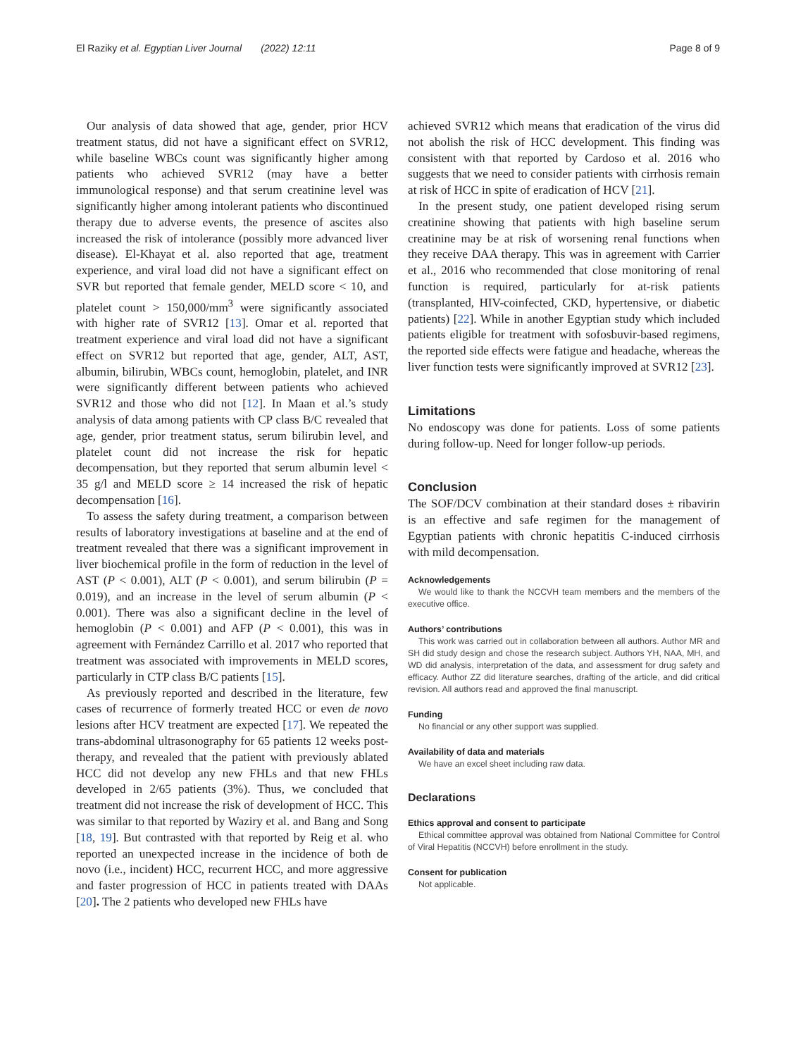El Raziky et al. Egyptian Liver Journal (2022) 12:11 Page 8 of 9
Our analysis of data showed that age, gender, prior HCV treatment status, did not have a significant effect on SVR12, while baseline WBCs count was significantly higher among patients who achieved SVR12 (may have a better immunological response) and that serum creatinine level was significantly higher among intolerant patients who discontinued therapy due to adverse events, the presence of ascites also increased the risk of intolerance (possibly more advanced liver disease). El-Khayat et al. also reported that age, treatment experience, and viral load did not have a significant effect on SVR but reported that female gender, MELD score < 10, and platelet count > 150,000/mm<sup>3</sup> were significantly associated with higher rate of SVR12 [13]. Omar et al. reported that treatment experience and viral load did not have a significant effect on SVR12 but reported that age, gender, ALT, AST, albumin, bilirubin, WBCs count, hemoglobin, platelet, and INR were significantly different between patients who achieved SVR12 and those who did not [12]. In Maan et al.’s study analysis of data among patients with CP class B/C revealed that age, gender, prior treatment status, serum bilirubin level, and platelet count did not increase the risk for hepatic decompensation, but they reported that serum albumin level < 35 g/l and MELD score ≥ 14 increased the risk of hepatic decompensation [16].
To assess the safety during treatment, a comparison between results of laboratory investigations at baseline and at the end of treatment revealed that there was a significant improvement in liver biochemical profile in the form of reduction in the level of AST (P < 0.001), ALT (P < 0.001), and serum bilirubin (P = 0.019), and an increase in the level of serum albumin (P < 0.001). There was also a significant decline in the level of hemoglobin (P < 0.001) and AFP (P < 0.001), this was in agreement with Fernández Carrillo et al. 2017 who reported that treatment was associated with improvements in MELD scores, particularly in CTP class B/C patients [15].
As previously reported and described in the literature, few cases of recurrence of formerly treated HCC or even de novo lesions after HCV treatment are expected [17]. We repeated the trans-abdominal ultrasonography for 65 patients 12 weeks post-therapy, and revealed that the patient with previously ablated HCC did not develop any new FHLs and that new FHLs developed in 2/65 patients (3%). Thus, we concluded that treatment did not increase the risk of development of HCC. This was similar to that reported by Waziry et al. and Bang and Song [18, 19]. But contrasted with that reported by Reig et al. who reported an unexpected increase in the incidence of both de novo (i.e., incident) HCC, recurrent HCC, and more aggressive and faster progression of HCC in patients treated with DAAs [20]. The 2 patients who developed new FHLs have
achieved SVR12 which means that eradication of the virus did not abolish the risk of HCC development. This finding was consistent with that reported by Cardoso et al. 2016 who suggests that we need to consider patients with cirrhosis remain at risk of HCC in spite of eradication of HCV [21].
In the present study, one patient developed rising serum creatinine showing that patients with high baseline serum creatinine may be at risk of worsening renal functions when they receive DAA therapy. This was in agreement with Carrier et al., 2016 who recommended that close monitoring of renal function is required, particularly for at-risk patients (transplanted, HIV-coinfected, CKD, hypertensive, or diabetic patients) [22]. While in another Egyptian study which included patients eligible for treatment with sofosbuvir-based regimens, the reported side effects were fatigue and headache, whereas the liver function tests were significantly improved at SVR12 [23].
Limitations
No endoscopy was done for patients. Loss of some patients during follow-up. Need for longer follow-up periods.
Conclusion
The SOF/DCV combination at their standard doses ± ribavirin is an effective and safe regimen for the management of Egyptian patients with chronic hepatitis C-induced cirrhosis with mild decompensation.
Acknowledgements
We would like to thank the NCCVH team members and the members of the executive office.
Authors’ contributions
This work was carried out in collaboration between all authors. Author MR and SH did study design and chose the research subject. Authors YH, NAA, MH, and WD did analysis, interpretation of the data, and assessment for drug safety and efficacy. Author ZZ did literature searches, drafting of the article, and did critical revision. All authors read and approved the final manuscript.
Funding
No financial or any other support was supplied.
Availability of data and materials
We have an excel sheet including raw data.
Declarations
Ethics approval and consent to participate
Ethical committee approval was obtained from National Committee for Control of Viral Hepatitis (NCCVH) before enrollment in the study.
Consent for publication
Not applicable.